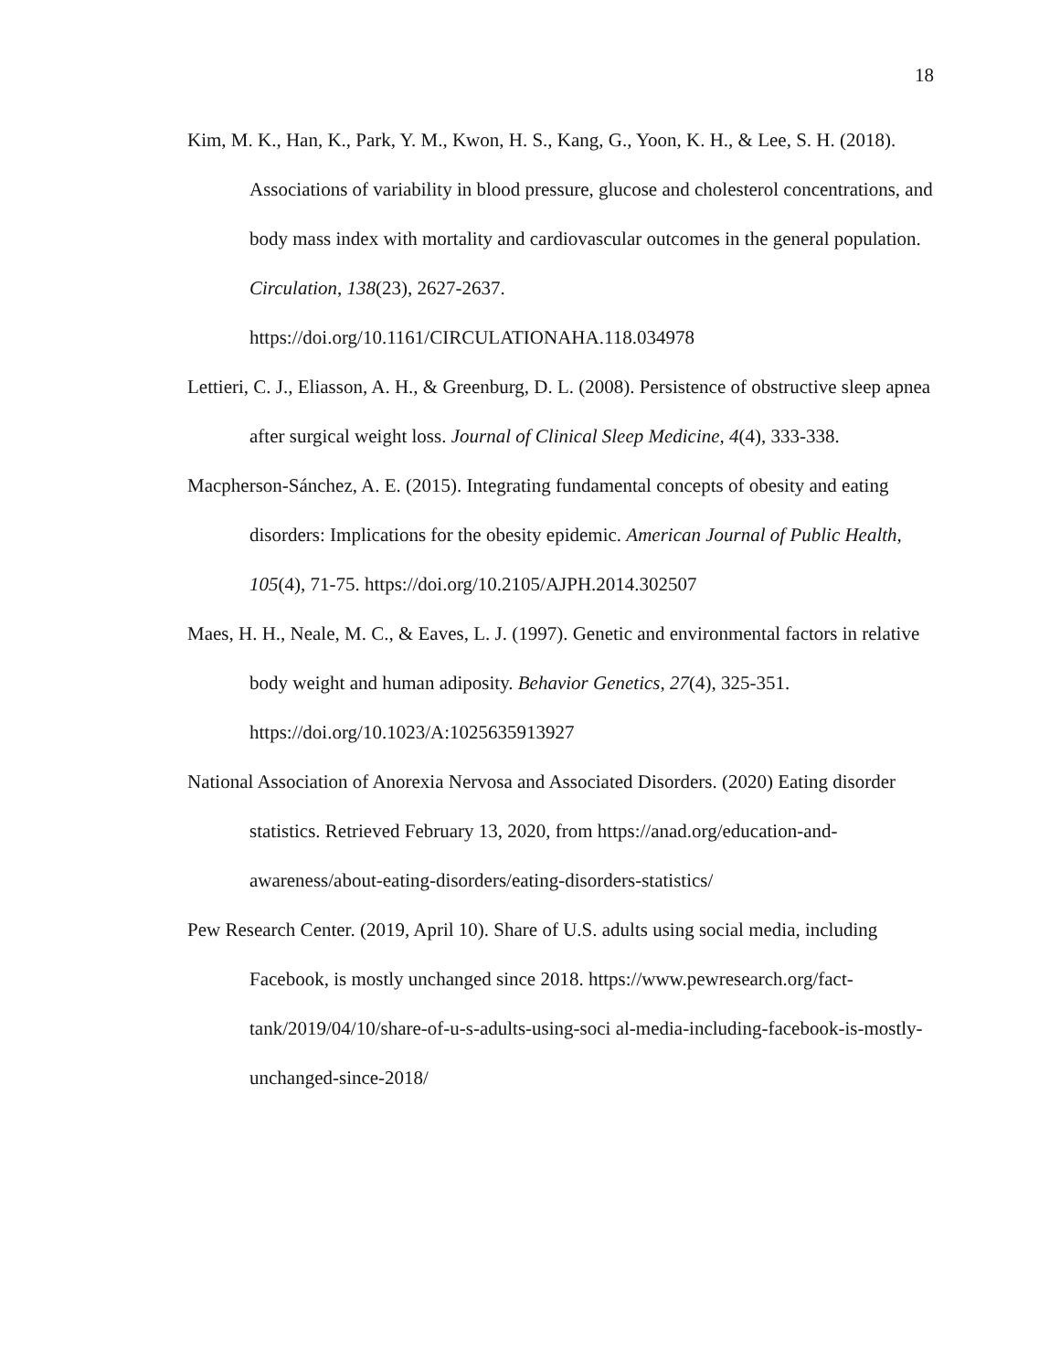18
Kim, M. K., Han, K., Park, Y. M., Kwon, H. S., Kang, G., Yoon, K. H., & Lee, S. H. (2018). Associations of variability in blood pressure, glucose and cholesterol concentrations, and body mass index with mortality and cardiovascular outcomes in the general population. Circulation, 138(23), 2627-2637. https://doi.org/10.1161/CIRCULATIONAHA.118.034978
Lettieri, C. J., Eliasson, A. H., & Greenburg, D. L. (2008). Persistence of obstructive sleep apnea after surgical weight loss. Journal of Clinical Sleep Medicine, 4(4), 333-338.
Macpherson-Sánchez, A. E. (2015). Integrating fundamental concepts of obesity and eating disorders: Implications for the obesity epidemic. American Journal of Public Health, 105(4), 71-75. https://doi.org/10.2105/AJPH.2014.302507
Maes, H. H., Neale, M. C., & Eaves, L. J. (1997). Genetic and environmental factors in relative body weight and human adiposity. Behavior Genetics, 27(4), 325-351. https://doi.org/10.1023/A:1025635913927
National Association of Anorexia Nervosa and Associated Disorders. (2020) Eating disorder statistics. Retrieved February 13, 2020, from https://anad.org/education-and-awareness/about-eating-disorders/eating-disorders-statistics/
Pew Research Center. (2019, April 10). Share of U.S. adults using social media, including Facebook, is mostly unchanged since 2018. https://www.pewresearch.org/fact-tank/2019/04/10/share-of-u-s-adults-using-soci al-media-including-facebook-is-mostly-unchanged-since-2018/